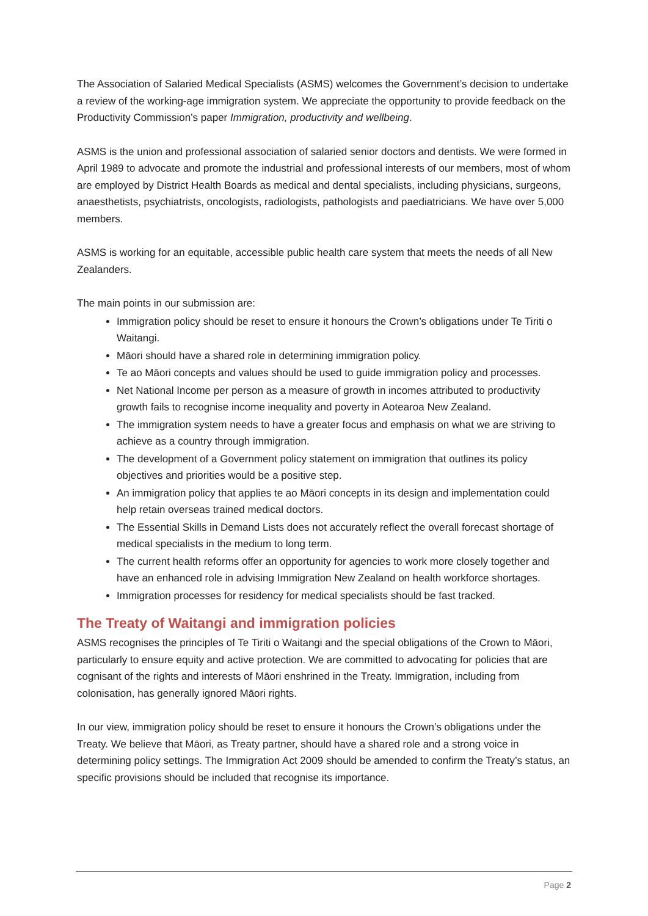The Association of Salaried Medical Specialists (ASMS) welcomes the Government’s decision to undertake a review of the working-age immigration system. We appreciate the opportunity to provide feedback on the Productivity Commission’s paper Immigration, productivity and wellbeing.
ASMS is the union and professional association of salaried senior doctors and dentists. We were formed in April 1989 to advocate and promote the industrial and professional interests of our members, most of whom are employed by District Health Boards as medical and dental specialists, including physicians, surgeons, anaesthetists, psychiatrists, oncologists, radiologists, pathologists and paediatricians. We have over 5,000 members.
ASMS is working for an equitable, accessible public health care system that meets the needs of all New Zealanders.
The main points in our submission are:
Immigration policy should be reset to ensure it honours the Crown’s obligations under Te Tiriti o Waitangi.
Māori should have a shared role in determining immigration policy.
Te ao Māori concepts and values should be used to guide immigration policy and processes.
Net National Income per person as a measure of growth in incomes attributed to productivity growth fails to recognise income inequality and poverty in Aotearoa New Zealand.
The immigration system needs to have a greater focus and emphasis on what we are striving to achieve as a country through immigration.
The development of a Government policy statement on immigration that outlines its policy objectives and priorities would be a positive step.
An immigration policy that applies te ao Māori concepts in its design and implementation could help retain overseas trained medical doctors.
The Essential Skills in Demand Lists does not accurately reflect the overall forecast shortage of medical specialists in the medium to long term.
The current health reforms offer an opportunity for agencies to work more closely together and have an enhanced role in advising Immigration New Zealand on health workforce shortages.
Immigration processes for residency for medical specialists should be fast tracked.
The Treaty of Waitangi and immigration policies
ASMS recognises the principles of Te Tiriti o Waitangi and the special obligations of the Crown to Māori, particularly to ensure equity and active protection. We are committed to advocating for policies that are cognisant of the rights and interests of Māori enshrined in the Treaty. Immigration, including from colonisation, has generally ignored Māori rights.
In our view, immigration policy should be reset to ensure it honours the Crown’s obligations under the Treaty. We believe that Māori, as Treaty partner, should have a shared role and a strong voice in determining policy settings. The Immigration Act 2009 should be amended to confirm the Treaty’s status, an specific provisions should be included that recognise its importance.
Page 2